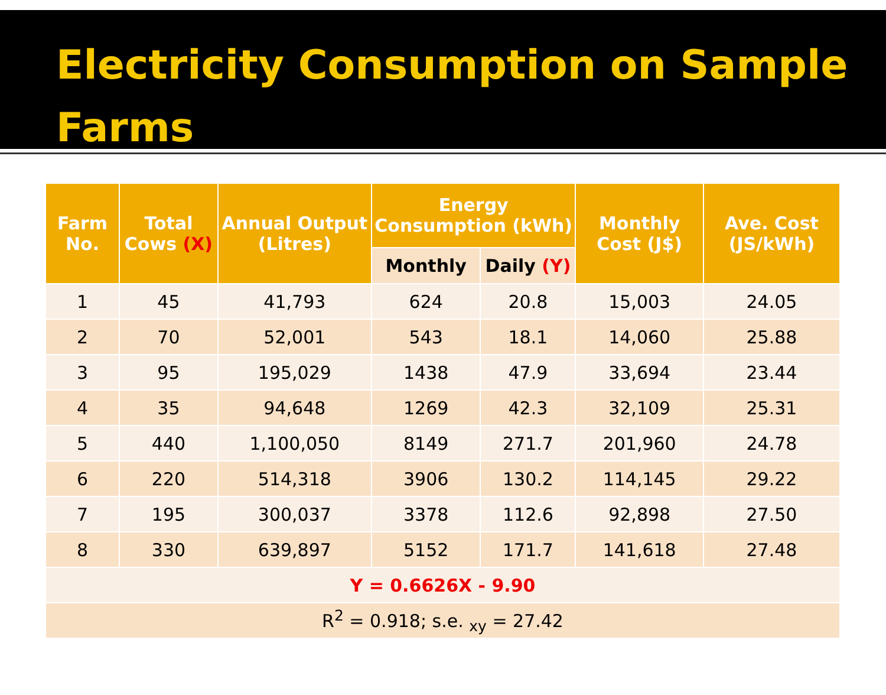Electricity Consumption on Sample Farms
| Farm No. | Total Cows (X) | Annual Output (Litres) | Energy Consumption (kWh) | | Monthly Cost (J$) | Ave. Cost (JS/kWh) |
| --- | --- | --- | --- | --- | --- | --- |
| | | | Monthly | Daily (Y) | | |
| 1 | 45 | 41,793 | 624 | 20.8 | 15,003 | 24.05 |
| 2 | 70 | 52,001 | 543 | 18.1 | 14,060 | 25.88 |
| 3 | 95 | 195,029 | 1438 | 47.9 | 33,694 | 23.44 |
| 4 | 35 | 94,648 | 1269 | 42.3 | 32,109 | 25.31 |
| 5 | 440 | 1,100,050 | 8149 | 271.7 | 201,960 | 24.78 |
| 6 | 220 | 514,318 | 3906 | 130.2 | 114,145 | 29.22 |
| 7 | 195 | 300,037 | 3378 | 112.6 | 92,898 | 27.50 |
| 8 | 330 | 639,897 | 5152 | 171.7 | 141,618 | 27.48 |
| Y = 0.6626X - 9.90 | | | | | | |
| R<sup>2</sup> = 0.918; s.e. <sub>xy</sub> = 27.42 | | | | | | |